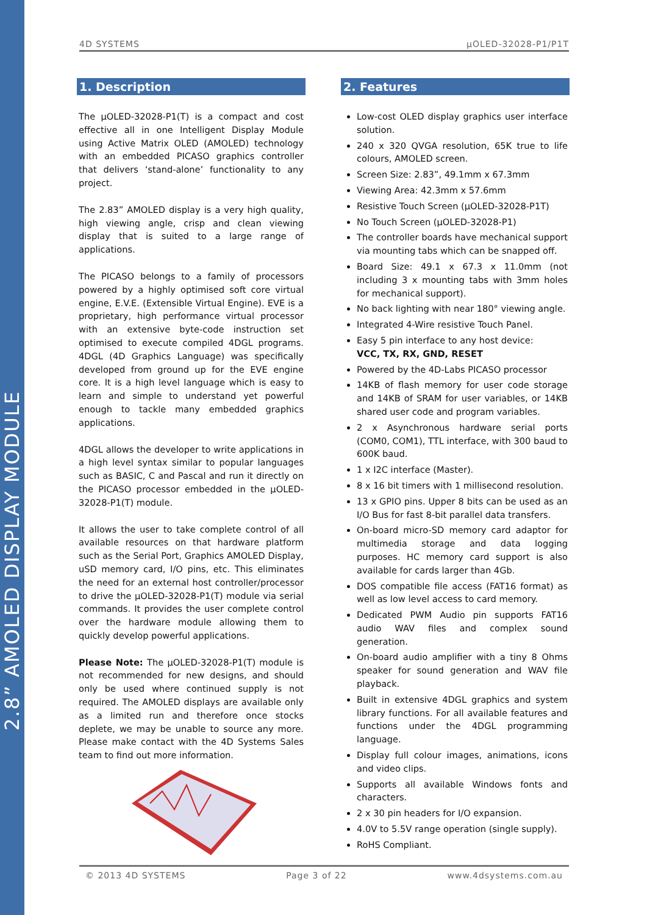2.8” AMOLED DISPLAY MODULE
4D SYSTEMS µOLED-32028-P1/P1T
1. Description
The µOLED-32028-P1(T) is a compact and cost effective all in one Intelligent Display Module using Active Matrix OLED (AMOLED) technology with an embedded PICASO graphics controller that delivers ‘stand-alone’ functionality to any project.
The 2.83” AMOLED display is a very high quality, high viewing angle, crisp and clean viewing display that is suited to a large range of applications.
The PICASO belongs to a family of processors powered by a highly optimised soft core virtual engine, E.V.E. (Extensible Virtual Engine). EVE is a proprietary, high performance virtual processor with an extensive byte-code instruction set optimised to execute compiled 4DGL programs. 4DGL (4D Graphics Language) was specifically developed from ground up for the EVE engine core. It is a high level language which is easy to learn and simple to understand yet powerful enough to tackle many embedded graphics applications.
4DGL allows the developer to write applications in a high level syntax similar to popular languages such as BASIC, C and Pascal and run it directly on the PICASO processor embedded in the µOLED-32028-P1(T) module.
It allows the user to take complete control of all available resources on that hardware platform such as the Serial Port, Graphics AMOLED Display, uSD memory card, I/O pins, etc. This eliminates the need for an external host controller/processor to drive the µOLED-32028-P1(T) module via serial commands. It provides the user complete control over the hardware module allowing them to quickly develop powerful applications.
Please Note: The µOLED-32028-P1(T) module is not recommended for new designs, and should only be used where continued supply is not required. The AMOLED displays are available only as a limited run and therefore once stocks deplete, we may be unable to source any more. Please make contact with the 4D Systems Sales team to find out more information.
2. Features
Low-cost OLED display graphics user interface solution.
240 x 320 QVGA resolution, 65K true to life colours, AMOLED screen.
Screen Size: 2.83”, 49.1mm x 67.3mm
Viewing Area: 42.3mm x 57.6mm
Resistive Touch Screen (µOLED-32028-P1T)
No Touch Screen (µOLED-32028-P1)
The controller boards have mechanical support via mounting tabs which can be snapped off.
Board Size: 49.1 x 67.3 x 11.0mm (not including 3 x mounting tabs with 3mm holes for mechanical support).
No back lighting with near 180° viewing angle.
Integrated 4-Wire resistive Touch Panel.
Easy 5 pin interface to any host device:
VCC, TX, RX, GND, RESET
Powered by the 4D-Labs PICASO processor
14KB of flash memory for user code storage and 14KB of SRAM for user variables, or 14KB shared user code and program variables.
2 x Asynchronous hardware serial ports (COM0, COM1), TTL interface, with 300 baud to 600K baud.
1 x I2C interface (Master).
8 x 16 bit timers with 1 millisecond resolution.
13 x GPIO pins. Upper 8 bits can be used as an I/O Bus for fast 8-bit parallel data transfers.
On-board micro-SD memory card adaptor for multimedia storage and data logging purposes. HC memory card support is also available for cards larger than 4Gb.
DOS compatible file access (FAT16 format) as well as low level access to card memory.
Dedicated PWM Audio pin supports FAT16 audio WAV files and complex sound generation.
On-board audio amplifier with a tiny 8 Ohms speaker for sound generation and WAV file playback.
Built in extensive 4DGL graphics and system library functions. For all available features and functions under the 4DGL programming language.
Display full colour images, animations, icons and video clips.
Supports all available Windows fonts and characters.
2 x 30 pin headers for I/O expansion.
4.0V to 5.5V range operation (single supply).
RoHS Compliant.
© 2013 4D SYSTEMS Page 3 of 22 www.4dsystems.com.au